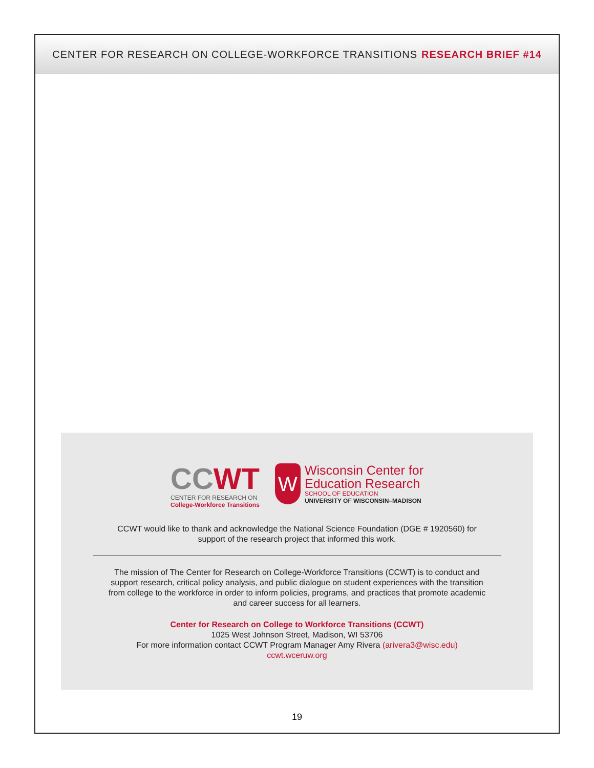CENTER FOR RESEARCH ON COLLEGE-WORKFORCE TRANSITIONS RESEARCH BRIEF #14
CCWT
CENTER FOR RESEARCH ON
College-Workforce Transitions
W
Wisconsin Center for
Education Research
SCHOOL OF EDUCATION
UNIVERSITY OF WISCONSIN–MADISON
CCWT would like to thank and acknowledge the National Science Foundation (DGE # 1920560) for
support of the research project that informed this work.
The mission of The Center for Research on College-Workforce Transitions (CCWT) is to conduct and
support research, critical policy analysis, and public dialogue on student experiences with the transition
from college to the workforce in order to inform policies, programs, and practices that promote academic
and career success for all learners.
Center for Research on College to Workforce Transitions (CCWT)
1025 West Johnson Street, Madison, WI 53706
For more information contact CCWT Program Manager Amy Rivera (arivera3@wisc.edu)
ccwt.wceruw.org
19